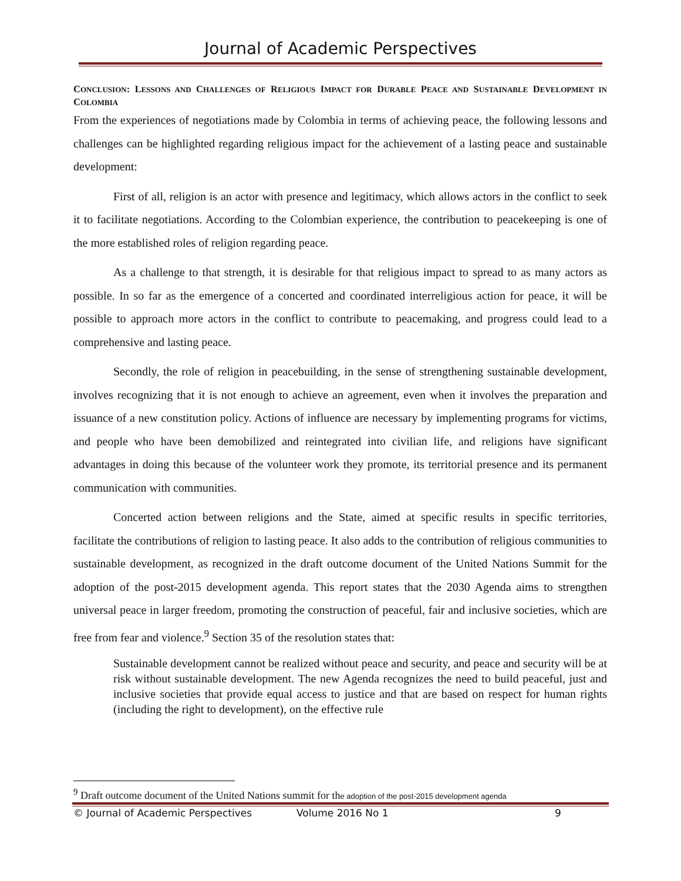Journal of Academic Perspectives
CONCLUSION: LESSONS AND CHALLENGES OF RELIGIOUS IMPACT FOR DURABLE PEACE AND SUSTAINABLE DEVELOPMENT IN COLOMBIA
From the experiences of negotiations made by Colombia in terms of achieving peace, the following lessons and challenges can be highlighted regarding religious impact for the achievement of a lasting peace and sustainable development:
First of all, religion is an actor with presence and legitimacy, which allows actors in the conflict to seek it to facilitate negotiations. According to the Colombian experience, the contribution to peacekeeping is one of the more established roles of religion regarding peace.
As a challenge to that strength, it is desirable for that religious impact to spread to as many actors as possible. In so far as the emergence of a concerted and coordinated interreligious action for peace, it will be possible to approach more actors in the conflict to contribute to peacemaking, and progress could lead to a comprehensive and lasting peace.
Secondly, the role of religion in peacebuilding, in the sense of strengthening sustainable development, involves recognizing that it is not enough to achieve an agreement, even when it involves the preparation and issuance of a new constitution policy. Actions of influence are necessary by implementing programs for victims, and people who have been demobilized and reintegrated into civilian life, and religions have significant advantages in doing this because of the volunteer work they promote, its territorial presence and its permanent communication with communities.
Concerted action between religions and the State, aimed at specific results in specific territories, facilitate the contributions of religion to lasting peace. It also adds to the contribution of religious communities to sustainable development, as recognized in the draft outcome document of the United Nations Summit for the adoption of the post-2015 development agenda. This report states that the 2030 Agenda aims to strengthen universal peace in larger freedom, promoting the construction of peaceful, fair and inclusive societies, which are free from fear and violence.<sup>9</sup> Section 35 of the resolution states that:
Sustainable development cannot be realized without peace and security, and peace and security will be at risk without sustainable development. The new Agenda recognizes the need to build peaceful, just and inclusive societies that provide equal access to justice and that are based on respect for human rights (including the right to development), on the effective rule
<sup>9</sup> Draft outcome document of the United Nations summit for the adoption of the post-2015 development agenda
© Journal of Academic Perspectives Volume 2016 No 1 9